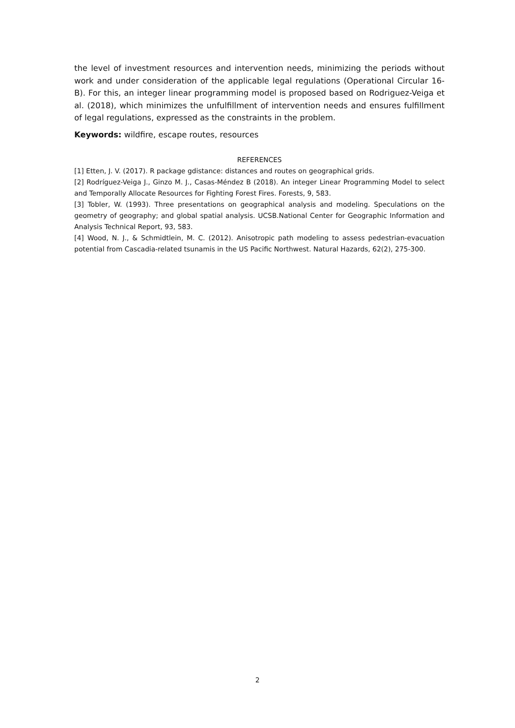the level of investment resources and intervention needs, minimizing the periods without work and under consideration of the applicable legal regulations (Operational Circular 16-B). For this, an integer linear programming model is proposed based on Rodriguez-Veiga et al. (2018), which minimizes the unfulfillment of intervention needs and ensures fulfillment of legal regulations, expressed as the constraints in the problem.
Keywords: wildfire, escape routes, resources
REFERENCES
[1] Etten, J. V. (2017). R package gdistance: distances and routes on geographical grids.
[2] Rodríguez-Veiga J., Ginzo M. J., Casas-Méndez B (2018). An integer Linear Programming Model to select and Temporally Allocate Resources for Fighting Forest Fires. Forests, 9, 583.
[3] Tobler, W. (1993). Three presentations on geographical analysis and modeling. Speculations on the geometry of geography; and global spatial analysis. UCSB.National Center for Geographic Information and Analysis Technical Report, 93, 583.
[4] Wood, N. J., & Schmidtlein, M. C. (2012). Anisotropic path modeling to assess pedestrian-evacuation potential from Cascadia-related tsunamis in the US Pacific Northwest. Natural Hazards, 62(2), 275-300.
2